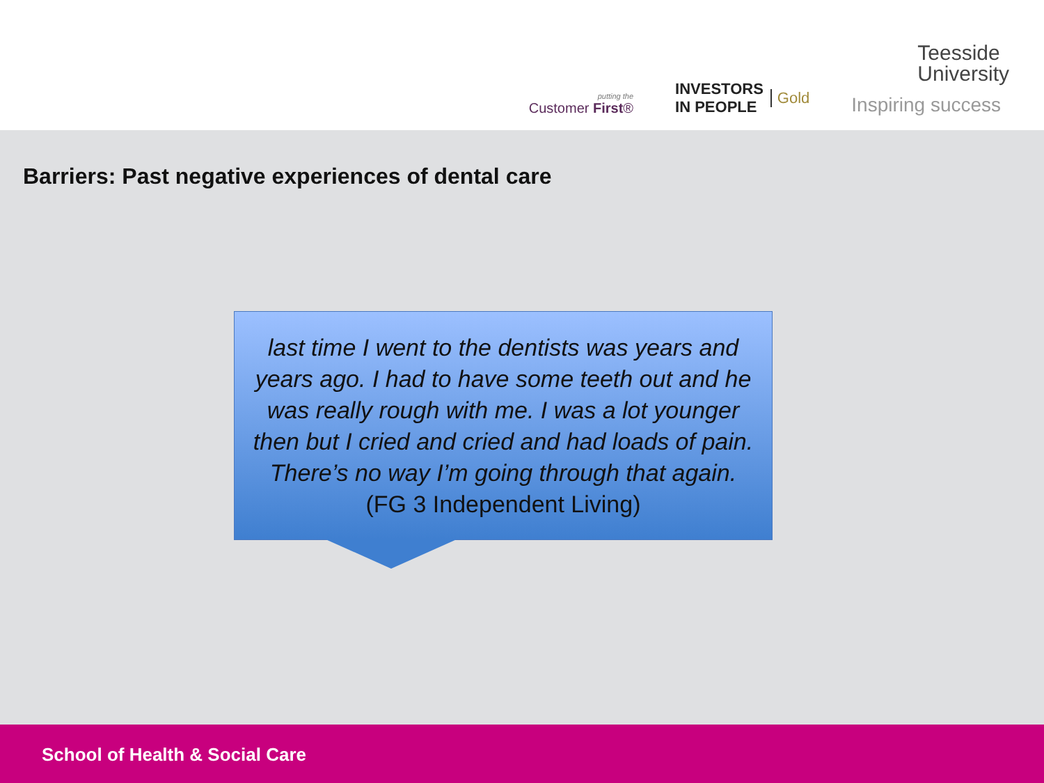putting the
Customer First®
INVESTORS
IN PEOPLE
Gold
Teesside
University
Inspiring success
Barriers: Past negative experiences of dental care
last time I went to the dentists was years and years ago. I had to have some teeth out and he was really rough with me. I was a lot younger then but I cried and cried and had loads of pain. There’s no way I’m going through that again. (FG 3 Independent Living)
School of Health & Social Care